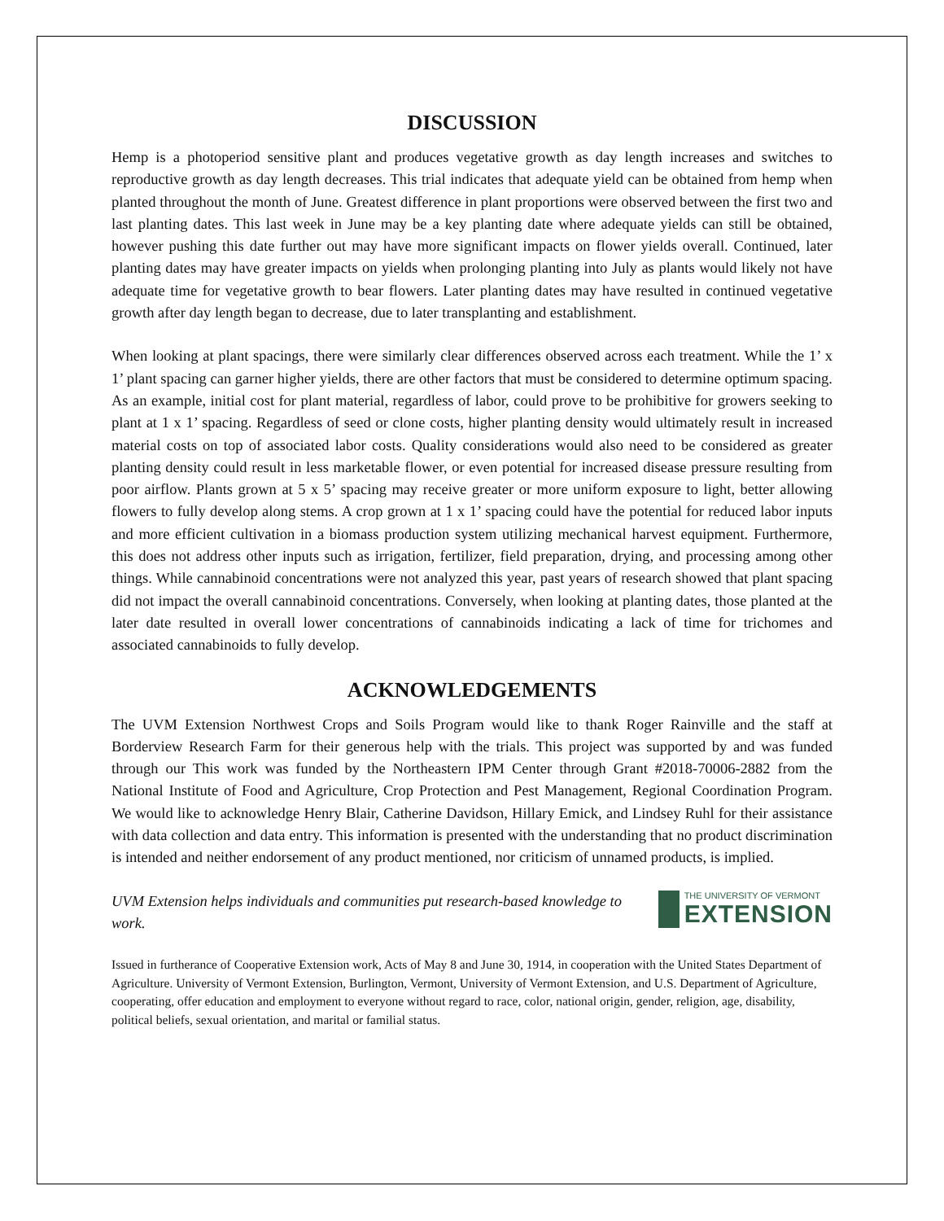DISCUSSION
Hemp is a photoperiod sensitive plant and produces vegetative growth as day length increases and switches to reproductive growth as day length decreases. This trial indicates that adequate yield can be obtained from hemp when planted throughout the month of June. Greatest difference in plant proportions were observed between the first two and last planting dates. This last week in June may be a key planting date where adequate yields can still be obtained, however pushing this date further out may have more significant impacts on flower yields overall. Continued, later planting dates may have greater impacts on yields when prolonging planting into July as plants would likely not have adequate time for vegetative growth to bear flowers. Later planting dates may have resulted in continued vegetative growth after day length began to decrease, due to later transplanting and establishment.
When looking at plant spacings, there were similarly clear differences observed across each treatment. While the 1’ x 1’ plant spacing can garner higher yields, there are other factors that must be considered to determine optimum spacing. As an example, initial cost for plant material, regardless of labor, could prove to be prohibitive for growers seeking to plant at 1 x 1’ spacing. Regardless of seed or clone costs, higher planting density would ultimately result in increased material costs on top of associated labor costs. Quality considerations would also need to be considered as greater planting density could result in less marketable flower, or even potential for increased disease pressure resulting from poor airflow. Plants grown at 5 x 5’ spacing may receive greater or more uniform exposure to light, better allowing flowers to fully develop along stems. A crop grown at 1 x 1’ spacing could have the potential for reduced labor inputs and more efficient cultivation in a biomass production system utilizing mechanical harvest equipment. Furthermore, this does not address other inputs such as irrigation, fertilizer, field preparation, drying, and processing among other things. While cannabinoid concentrations were not analyzed this year, past years of research showed that plant spacing did not impact the overall cannabinoid concentrations. Conversely, when looking at planting dates, those planted at the later date resulted in overall lower concentrations of cannabinoids indicating a lack of time for trichomes and associated cannabinoids to fully develop.
ACKNOWLEDGEMENTS
The UVM Extension Northwest Crops and Soils Program would like to thank Roger Rainville and the staff at Borderview Research Farm for their generous help with the trials. This project was supported by and was funded through our This work was funded by the Northeastern IPM Center through Grant #2018-70006-2882 from the National Institute of Food and Agriculture, Crop Protection and Pest Management, Regional Coordination Program. We would like to acknowledge Henry Blair, Catherine Davidson, Hillary Emick, and Lindsey Ruhl for their assistance with data collection and data entry. This information is presented with the understanding that no product discrimination is intended and neither endorsement of any product mentioned, nor criticism of unnamed products, is implied.
UVM Extension helps individuals and communities put research-based knowledge to work.
THE UNIVERSITY OF VERMONT
EXTENSION
Issued in furtherance of Cooperative Extension work, Acts of May 8 and June 30, 1914, in cooperation with the United States Department of Agriculture. University of Vermont Extension, Burlington, Vermont, University of Vermont Extension, and U.S. Department of Agriculture, cooperating, offer education and employment to everyone without regard to race, color, national origin, gender, religion, age, disability, political beliefs, sexual orientation, and marital or familial status.